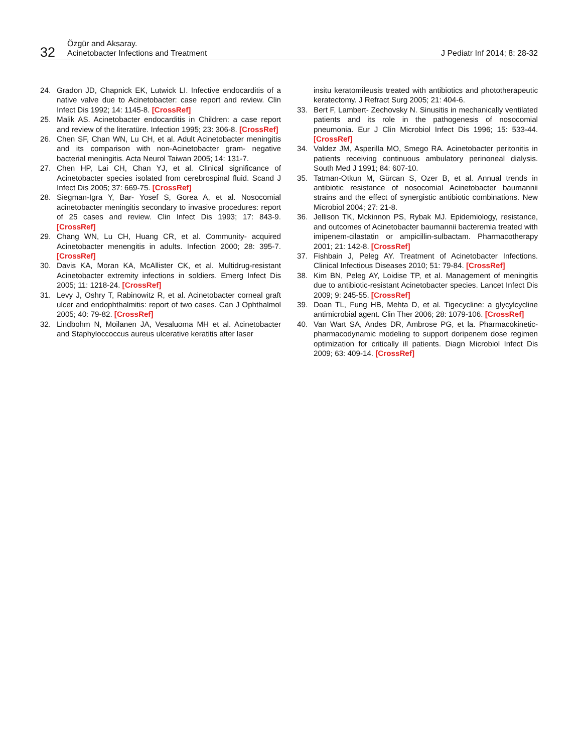32
Özgür and Aksaray.
Acinetobacter Infections and Treatment
J Pediatr Inf 2014; 8: 28-32
24. Gradon JD, Chapnick EK, Lutwick LI. Infective endocarditis of a native valve due to Acinetobacter: case report and review. Clin Infect Dis 1992; 14: 1145-8. [CrossRef]
25. Malik AS. Acinetobacter endocarditis in Children: a case report and review of the literatüre. Infection 1995; 23: 306-8. [CrossRef]
26. Chen SF, Chan WN, Lu CH, et al. Adult Acinetobacter meningitis and its comparison with non-Acinetobacter gram- negative bacterial meningitis. Acta Neurol Taiwan 2005; 14: 131-7.
27. Chen HP, Lai CH, Chan YJ, et al. Clinical significance of Acinetobacter species isolated from cerebrospinal fluid. Scand J Infect Dis 2005; 37: 669-75. [CrossRef]
28. Siegman-Igra Y, Bar- Yosef S, Gorea A, et al. Nosocomial acinetobacter meningitis secondary to invasive procedures: report of 25 cases and review. Clin Infect Dis 1993; 17: 843-9. [CrossRef]
29. Chang WN, Lu CH, Huang CR, et al. Community- acquired Acinetobacter menengitis in adults. Infection 2000; 28: 395-7. [CrossRef]
30. Davis KA, Moran KA, McAllister CK, et al. Multidrug-resistant Acinetobacter extremity infections in soldiers. Emerg Infect Dis 2005; 11: 1218-24. [CrossRef]
31. Levy J, Oshry T, Rabinowitz R, et al. Acinetobacter corneal graft ulcer and endophthalmitis: report of two cases. Can J Ophthalmol 2005; 40: 79-82. [CrossRef]
32. Lindbohm N, Moilanen JA, Vesaluoma MH et al. Acinetobacter and Staphyloccoccus aureus ulcerative keratitis after laser
insitu keratomileusis treated with antibiotics and phototherapeutic keratectomy. J Refract Surg 2005; 21: 404-6.
33. Bert F, Lambert- Zechovsky N. Sinusitis in mechanically ventilated patients and its role in the pathogenesis of nosocomial pneumonia. Eur J Clin Microbiol Infect Dis 1996; 15: 533-44. [CrossRef]
34. Valdez JM, Asperilla MO, Smego RA. Acinetobacter peritonitis in patients receiving continuous ambulatory perinoneal dialysis. South Med J 1991; 84: 607-10.
35. Tatman-Otkun M, Gürcan S, Ozer B, et al. Annual trends in antibiotic resistance of nosocomial Acinetobacter baumannii strains and the effect of synergistic antibiotic combinations. New Microbiol 2004; 27: 21-8.
36. Jellison TK, Mckinnon PS, Rybak MJ. Epidemiology, resistance, and outcomes of Acinetobacter baumannii bacteremia treated with imipenem-cilastatin or ampicillin-sulbactam. Pharmacotherapy 2001; 21: 142-8. [CrossRef]
37. Fishbain J, Peleg AY. Treatment of Acinetobacter Infections. Clinical Infectious Diseases 2010; 51: 79-84. [CrossRef]
38. Kim BN, Peleg AY, Loidise TP, et al. Management of meningitis due to antibiotic-resistant Acinetobacter species. Lancet Infect Dis 2009; 9: 245-55. [CrossRef]
39. Doan TL, Fung HB, Mehta D, et al. Tigecycline: a glycylcycline antimicrobial agent. Clin Ther 2006; 28: 1079-106. [CrossRef]
40. Van Wart SA, Andes DR, Ambrose PG, et la. Pharmacokinetic-pharmacodynamic modeling to support doripenem dose regimen optimization for critically ill patients. Diagn Microbiol Infect Dis 2009; 63: 409-14. [CrossRef]